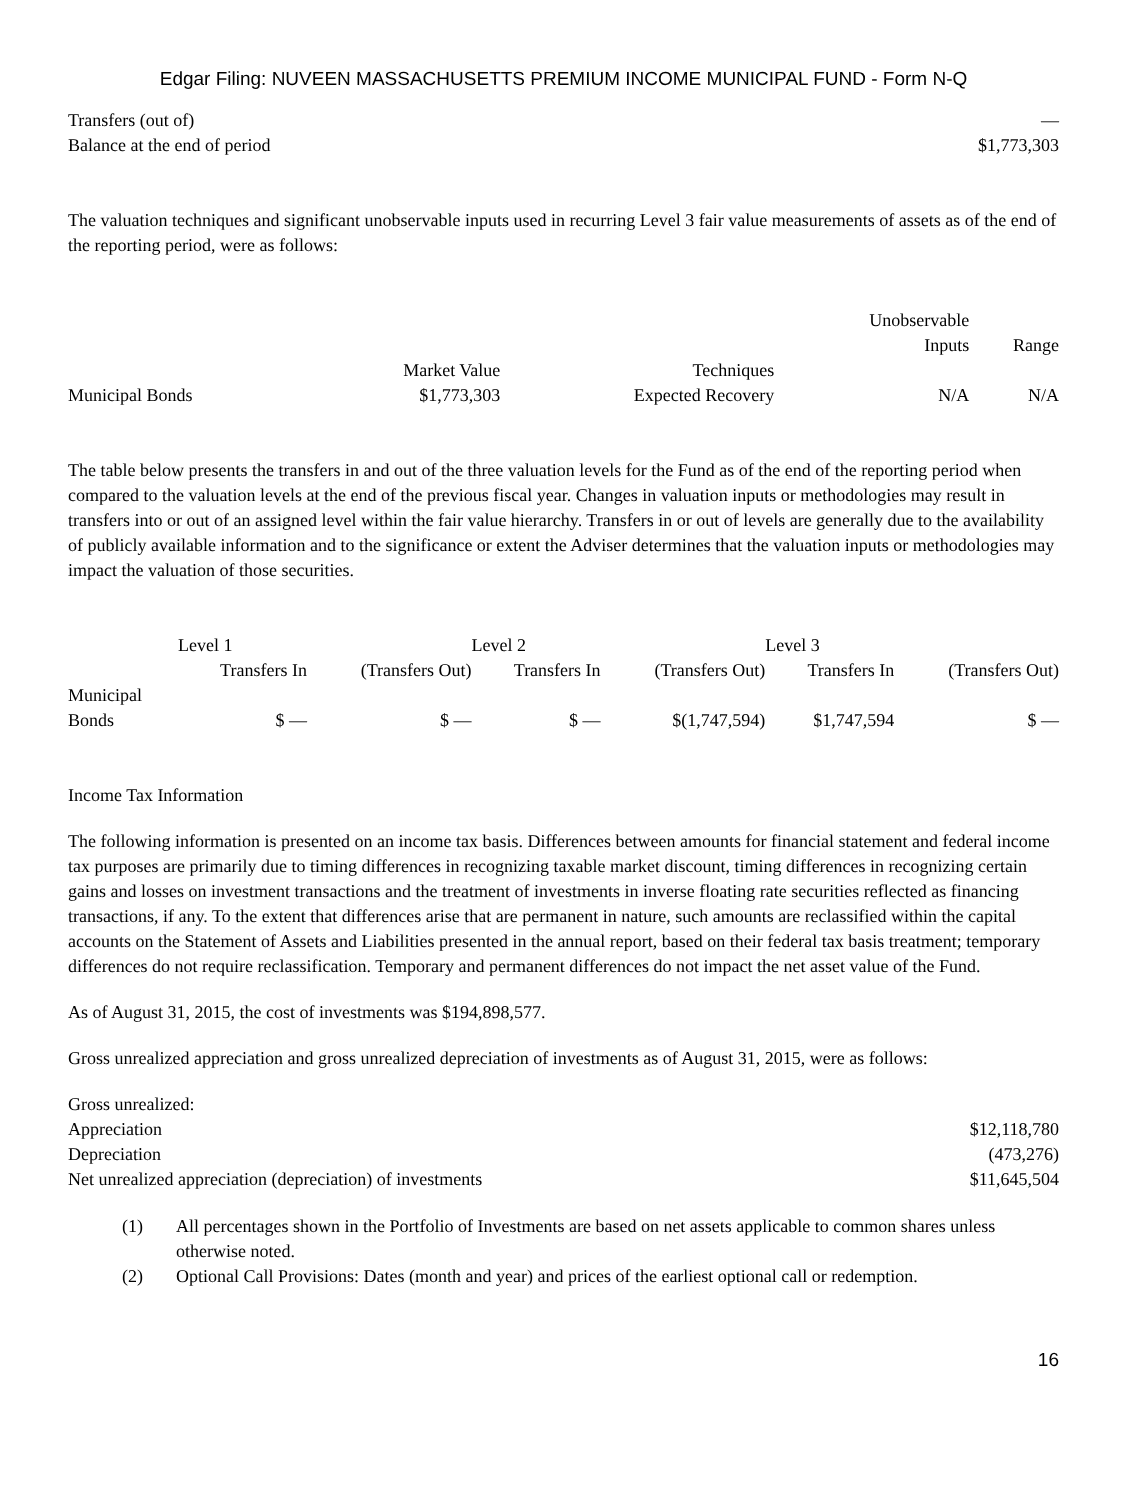Edgar Filing: NUVEEN MASSACHUSETTS PREMIUM INCOME MUNICIPAL FUND - Form N-Q
| Transfers (out of) | — |
| Balance at the end of period | $1,773,303 |
The valuation techniques and significant unobservable inputs used in recurring Level 3 fair value measurements of assets as of the end of the reporting period, were as follows:
| | | | Unobservable Inputs | Range |
| --- | --- | --- | --- | --- |
| | Market Value | Techniques | | |
| Municipal Bonds | $1,773,303 | Expected Recovery | N/A | N/A |
The table below presents the transfers in and out of the three valuation levels for the Fund as of the end of the reporting period when compared to the valuation levels at the end of the previous fiscal year. Changes in valuation inputs or methodologies may result in transfers into or out of an assigned level within the fair value hierarchy. Transfers in or out of levels are generally due to the availability of publicly available information and to the significance or extent the Adviser determines that the valuation inputs or methodologies may impact the valuation of those securities.
| | Level 1 | | Level 2 | | Level 3 | |
| --- | --- | --- | --- | --- | --- | --- |
| | Transfers In | (Transfers Out) | Transfers In | (Transfers Out) | Transfers In | (Transfers Out) |
| Municipal Bonds | $ — | $ — | $ — | $(1,747,594) | $1,747,594 | $ — |
Income Tax Information
The following information is presented on an income tax basis. Differences between amounts for financial statement and federal income tax purposes are primarily due to timing differences in recognizing taxable market discount, timing differences in recognizing certain gains and losses on investment transactions and the treatment of investments in inverse floating rate securities reflected as financing transactions, if any. To the extent that differences arise that are permanent in nature, such amounts are reclassified within the capital accounts on the Statement of Assets and Liabilities presented in the annual report, based on their federal tax basis treatment; temporary differences do not require reclassification. Temporary and permanent differences do not impact the net asset value of the Fund.
As of August 31, 2015, the cost of investments was $194,898,577.
Gross unrealized appreciation and gross unrealized depreciation of investments as of August 31, 2015, were as follows:
| Gross unrealized: | |
| Appreciation | $12,118,780 |
| Depreciation | (473,276) |
| Net unrealized appreciation (depreciation) of investments | $11,645,504 |
(1) All percentages shown in the Portfolio of Investments are based on net assets applicable to common shares unless otherwise noted.
(2) Optional Call Provisions: Dates (month and year) and prices of the earliest optional call or redemption.
16